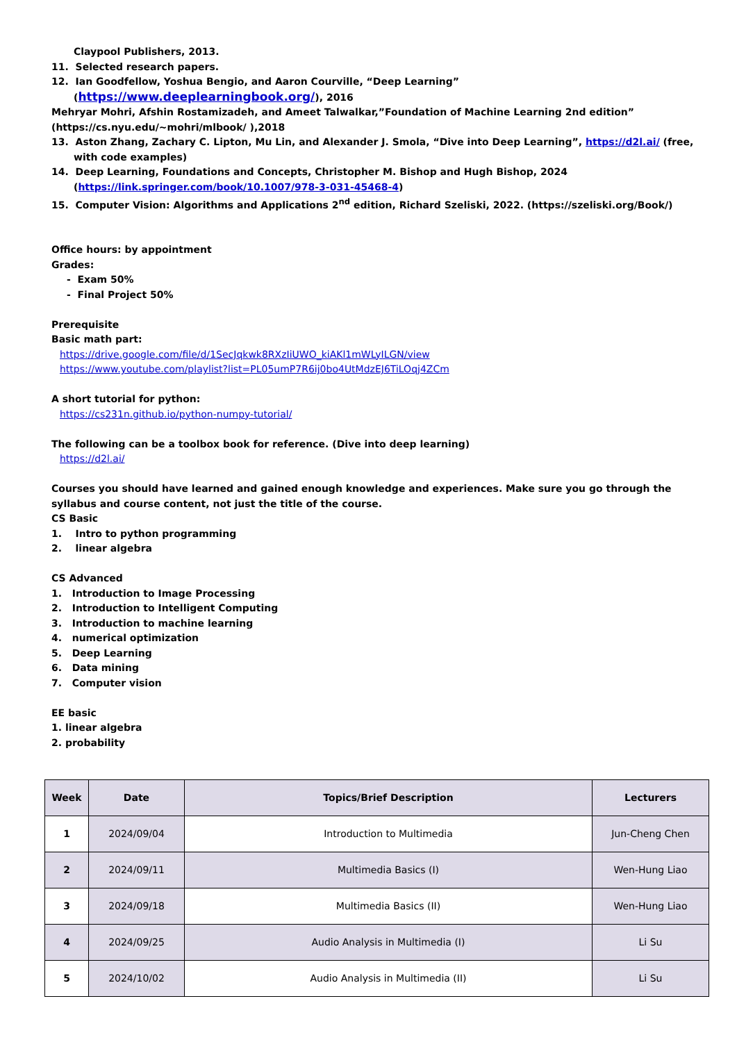Claypool Publishers, 2013.
11. Selected research papers.
12. Ian Goodfellow, Yoshua Bengio, and Aaron Courville, “Deep Learning” (https://www.deeplearningbook.org/), 2016
Mehryar Mohri, Afshin Rostamizadeh, and Ameet Talwalkar,”Foundation of Machine Learning 2nd edition” (https://cs.nyu.edu/~mohri/mlbook/ ),2018
13. Aston Zhang, Zachary C. Lipton, Mu Lin, and Alexander J. Smola, “Dive into Deep Learning”, https://d2l.ai/ (free, with code examples)
14. Deep Learning, Foundations and Concepts, Christopher M. Bishop and Hugh Bishop, 2024 (https://link.springer.com/book/10.1007/978-3-031-45468-4)
15. Computer Vision: Algorithms and Applications 2<sup>nd</sup> edition, Richard Szeliski, 2022. (https://szeliski.org/Book/)
Office hours: by appointment
Grades:
- Exam 50%
- Final Project 50%
Prerequisite
Basic math part:
https://drive.google.com/file/d/1SecJqkwk8RXzIiUWO_kiAKl1mWLyILGN/view
https://www.youtube.com/playlist?list=PL05umP7R6ij0bo4UtMdzEJ6TiLOqj4ZCm
A short tutorial for python:
https://cs231n.github.io/python-numpy-tutorial/
The following can be a toolbox book for reference. (Dive into deep learning)
https://d2l.ai/
Courses you should have learned and gained enough knowledge and experiences. Make sure you go through the syllabus and course content, not just the title of the course.
CS Basic
1. Intro to python programming
2. linear algebra
CS Advanced
1. Introduction to Image Processing
2. Introduction to Intelligent Computing
3. Introduction to machine learning
4. numerical optimization
5. Deep Learning
6. Data mining
7. Computer vision
EE basic
1. linear algebra
2. probability
| Week | Date | Topics/Brief Description | Lecturers |
| --- | --- | --- | --- |
| 1 | 2024/09/04 | Introduction to Multimedia | Jun-Cheng Chen |
| 2 | 2024/09/11 | Multimedia Basics (I) | Wen-Hung Liao |
| 3 | 2024/09/18 | Multimedia Basics (II) | Wen-Hung Liao |
| 4 | 2024/09/25 | Audio Analysis in Multimedia (I) | Li Su |
| 5 | 2024/10/02 | Audio Analysis in Multimedia (II) | Li Su |